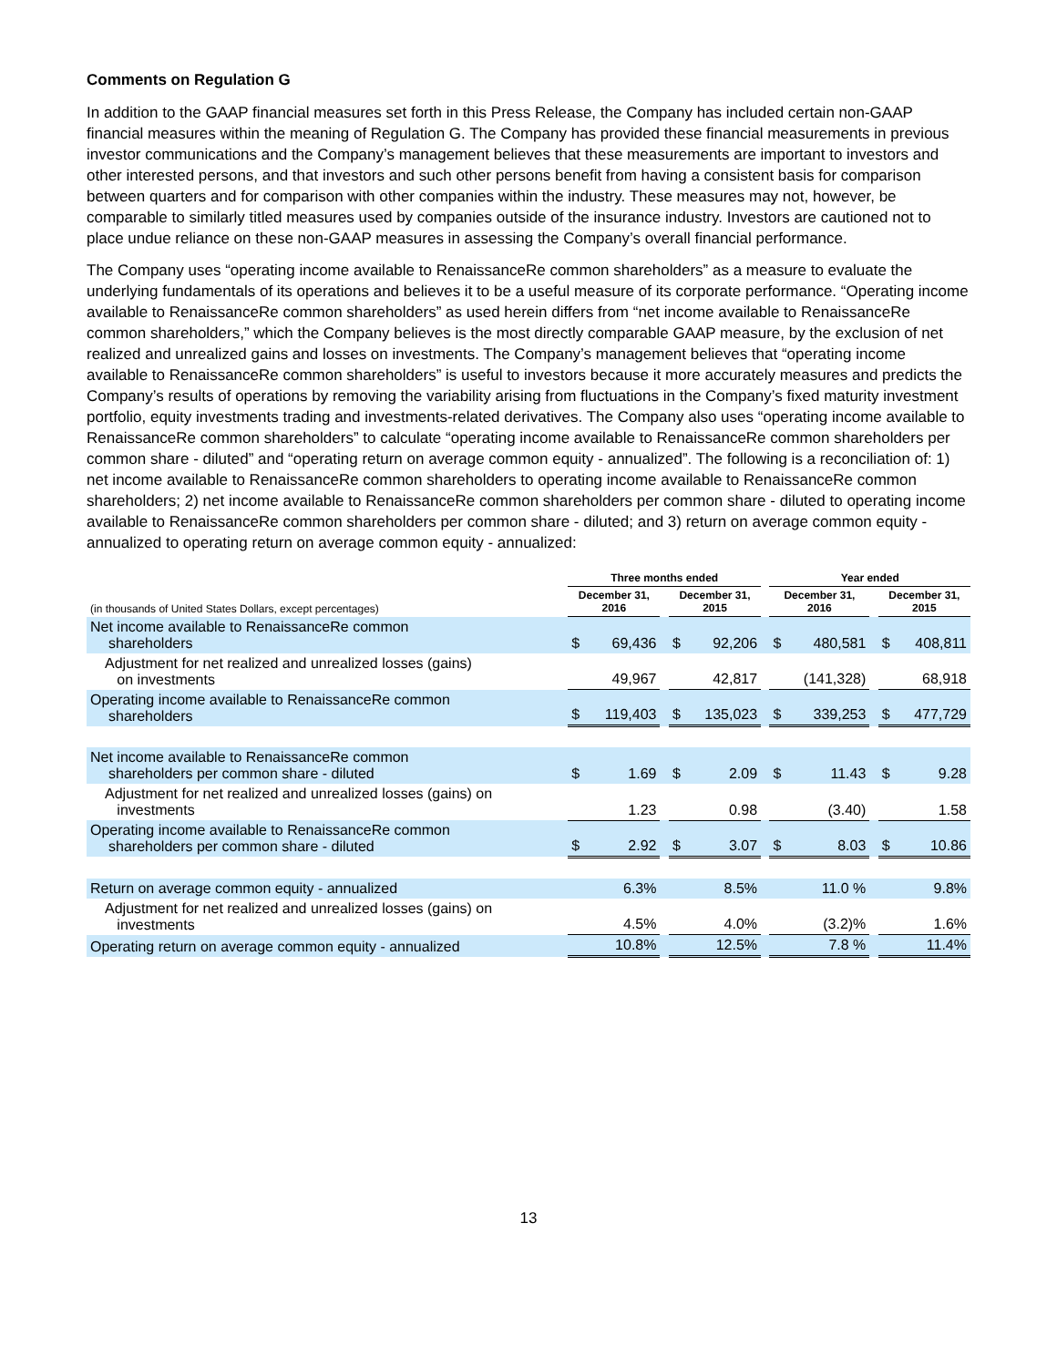Comments on Regulation G
In addition to the GAAP financial measures set forth in this Press Release, the Company has included certain non-GAAP financial measures within the meaning of Regulation G. The Company has provided these financial measurements in previous investor communications and the Company’s management believes that these measurements are important to investors and other interested persons, and that investors and such other persons benefit from having a consistent basis for comparison between quarters and for comparison with other companies within the industry. These measures may not, however, be comparable to similarly titled measures used by companies outside of the insurance industry. Investors are cautioned not to place undue reliance on these non-GAAP measures in assessing the Company’s overall financial performance.
The Company uses “operating income available to RenaissanceRe common shareholders” as a measure to evaluate the underlying fundamentals of its operations and believes it to be a useful measure of its corporate performance. “Operating income available to RenaissanceRe common shareholders” as used herein differs from “net income available to RenaissanceRe common shareholders,” which the Company believes is the most directly comparable GAAP measure, by the exclusion of net realized and unrealized gains and losses on investments. The Company’s management believes that “operating income available to RenaissanceRe common shareholders” is useful to investors because it more accurately measures and predicts the Company’s results of operations by removing the variability arising from fluctuations in the Company’s fixed maturity investment portfolio, equity investments trading and investments-related derivatives. The Company also uses “operating income available to RenaissanceRe common shareholders” to calculate “operating income available to RenaissanceRe common shareholders per common share - diluted” and “operating return on average common equity - annualized”. The following is a reconciliation of: 1) net income available to RenaissanceRe common shareholders to operating income available to RenaissanceRe common shareholders; 2) net income available to RenaissanceRe common shareholders per common share - diluted to operating income available to RenaissanceRe common shareholders per common share - diluted; and 3) return on average common equity - annualized to operating return on average common equity - annualized:
| | Three months ended | | | | | | Year ended | | | | |
| --- | --- | --- | --- | --- | --- | --- | --- | --- | --- | --- | --- |
| (in thousands of United States Dollars, except percentages) | December 31, 2016 | | | December 31, 2015 | | | December 31, 2016 | | | December 31, 2015 | |
| Net income available to RenaissanceRe common shareholders | $ | 69,436 | | $ | 92,206 | | $ | 480,581 | | $ | 408,811 |
| Adjustment for net realized and unrealized losses (gains) on investments | | 49,967 | | | 42,817 | | | (141,328) | | | 68,918 |
| Operating income available to RenaissanceRe common shareholders | $ | 119,403 | | $ | 135,023 | | $ | 339,253 | | $ | 477,729 |
| Net income available to RenaissanceRe common shareholders per common share - diluted | $ | 1.69 | | $ | 2.09 | | $ | 11.43 | | $ | 9.28 |
| Adjustment for net realized and unrealized losses (gains) on investments | | 1.23 | | | 0.98 | | | (3.40) | | | 1.58 |
| Operating income available to RenaissanceRe common shareholders per common share - diluted | $ | 2.92 | | $ | 3.07 | | $ | 8.03 | | $ | 10.86 |
| Return on average common equity - annualized | | 6.3% | | | 8.5% | | | 11.0 % | | | 9.8% |
| Adjustment for net realized and unrealized losses (gains) on investments | | 4.5% | | | 4.0% | | | (3.2)% | | | 1.6% |
| Operating return on average common equity - annualized | | 10.8% | | | 12.5% | | | 7.8 % | | | 11.4% |
13